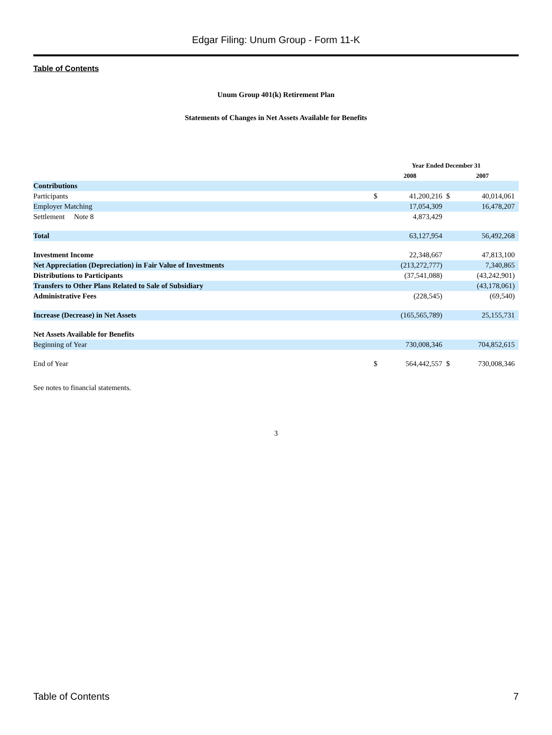Edgar Filing: Unum Group - Form 11-K
Table of Contents
Unum Group 401(k) Retirement Plan
Statements of Changes in Net Assets Available for Benefits
| | Year Ended December 31 | | | |
| --- | --- | --- | --- | --- |
| | 2008 | | 2007 | |
| Contributions | | | | |
| Participants | $ | 41,200,216 | $ | 40,014,061 |
| Employer Matching | | 17,054,309 | | 16,478,207 |
| Settlement Note 8 | | 4,873,429 | | |
| Total | | 63,127,954 | | 56,492,268 |
| Investment Income | | 22,348,667 | | 47,813,100 |
| Net Appreciation (Depreciation) in Fair Value of Investments | | (213,272,777) | | 7,340,865 |
| Distributions to Participants | | (37,541,088) | | (43,242,901) |
| Transfers to Other Plans Related to Sale of Subsidiary | | | | (43,178,061) |
| Administrative Fees | | (228,545) | | (69,540) |
| Increase (Decrease) in Net Assets | | (165,565,789) | | 25,155,731 |
| Net Assets Available for Benefits | | | | |
| Beginning of Year | | 730,008,346 | | 704,852,615 |
| End of Year | $ | 564,442,557 | $ | 730,008,346 |
See notes to financial statements.
3
Table of Contents 7